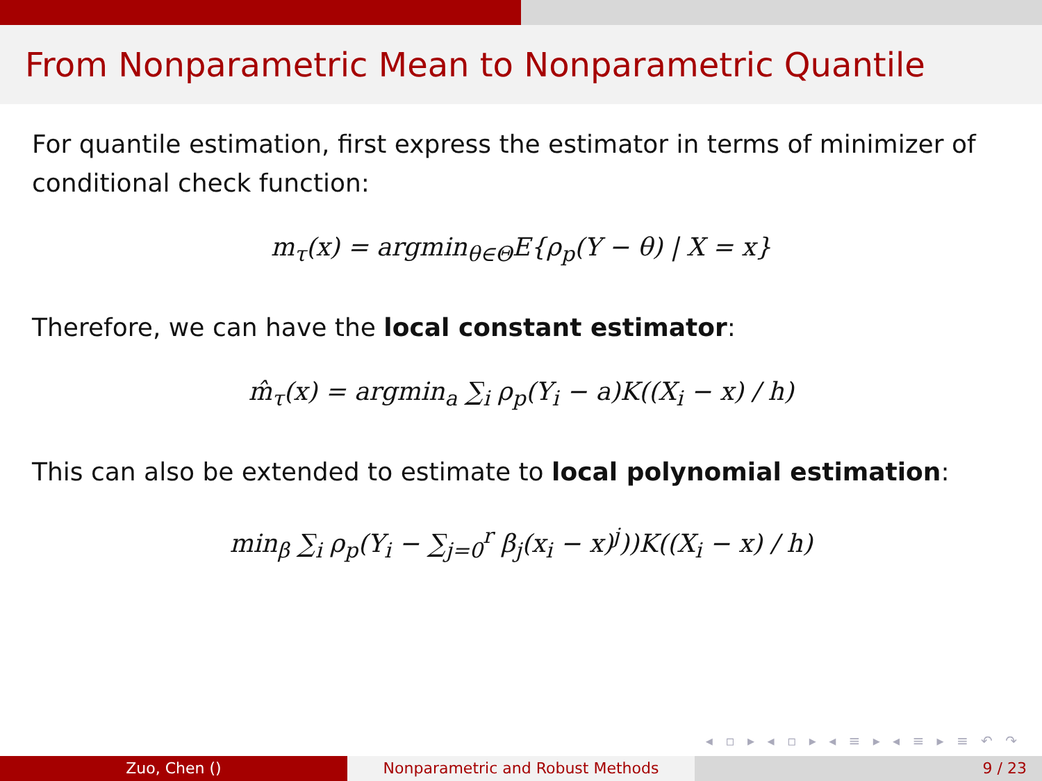From Nonparametric Mean to Nonparametric Quantile
For quantile estimation, first express the estimator in terms of minimizer of conditional check function:
m<sub>τ</sub>(x) = argmin<sub>θ∈Θ</sub>E{ρ<sub>p</sub>(Y − θ) | X = x}
Therefore, we can have the local constant estimator:
m̂<sub>τ</sub>(x) = argmin<sub>a</sub> ∑<sub>i</sub> ρ<sub>p</sub>(Y<sub>i</sub> − a)K((X<sub>i</sub> − x) / h)
This can also be extended to estimate to local polynomial estimation:
min<sub>β</sub> ∑<sub>i</sub> ρ<sub>p</sub>(Y<sub>i</sub> − ∑<sub>j=0</sub><sup>r</sup> β<sub>j</sub>(x<sub>i</sub> − x)<sup>j</sup>))K((X<sub>i</sub> − x) / h)
◂ ▫ ▸ ◂ ▫ ▸ ◂ ≡ ▸ ◂ ≡ ▸ ≡ ↶ ↷
Zuo, Chen () Nonparametric and Robust Methods 9 / 23